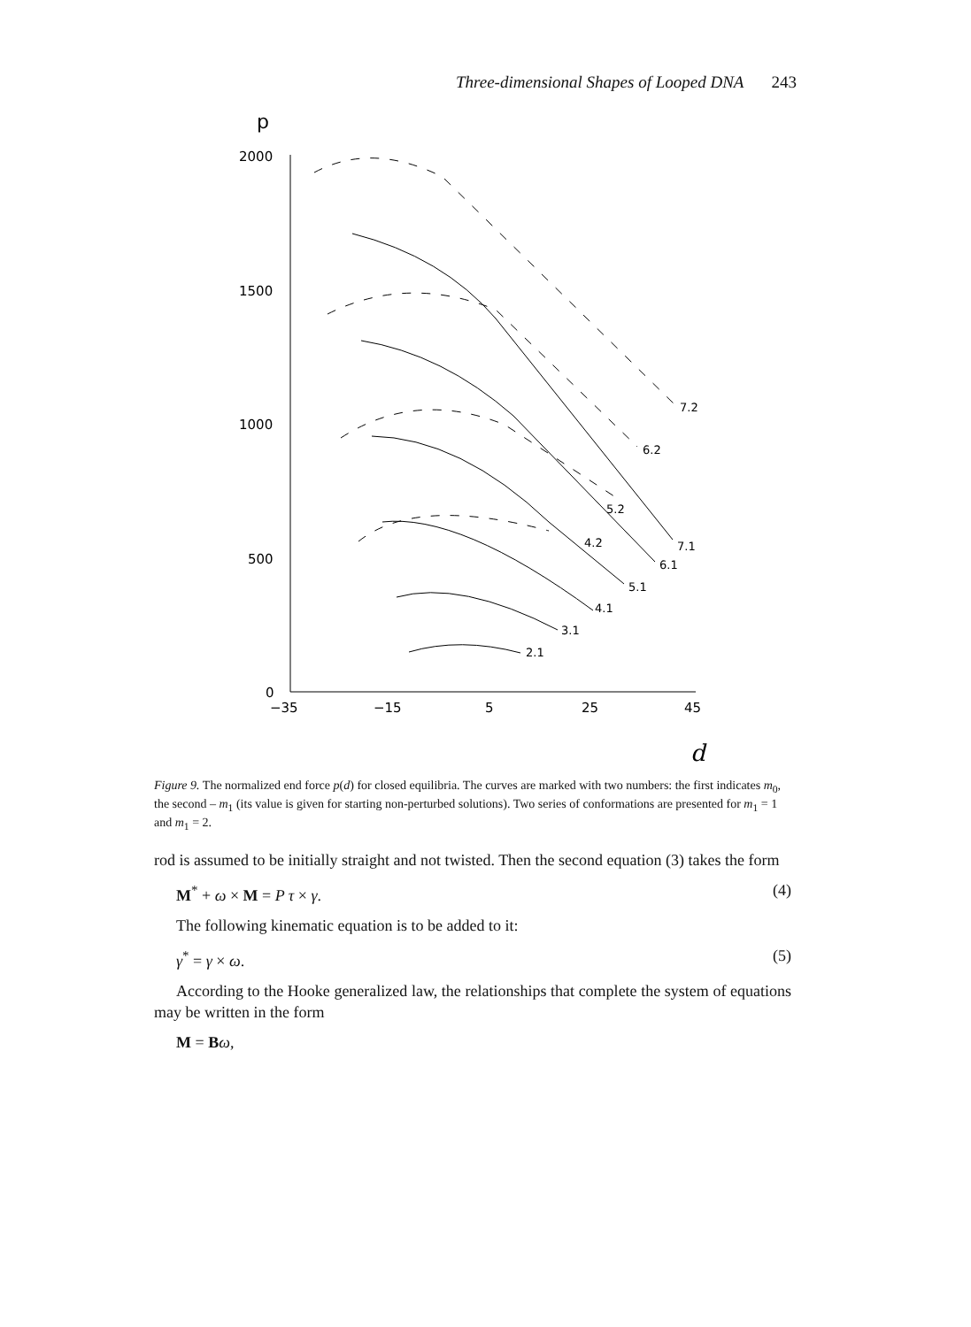Three-dimensional Shapes of Looped DNA 243
p
2000
1500
1000
500
0
−35
−15
5
25
45
d
7.2
6.2
5.2
7.1
4.2
6.1
5.1
4.1
3.1
2.1
Figure 9. The normalized end force p(d) for closed equilibria. The curves are marked with two numbers: the first indicates m<sub>0</sub>, the second – m<sub>1</sub> (its value is given for starting non-perturbed solutions). Two series of conformations are presented for m<sub>1</sub> = 1 and m<sub>1</sub> = 2.
rod is assumed to be initially straight and not twisted. Then the second equation (3) takes the form
M<sup>*</sup> + ω × M = P τ × γ. (4)
The following kinematic equation is to be added to it:
γ<sup>*</sup> = γ × ω. (5)
According to the Hooke generalized law, the relationships that complete the system of equations may be written in the form
M = Bω,